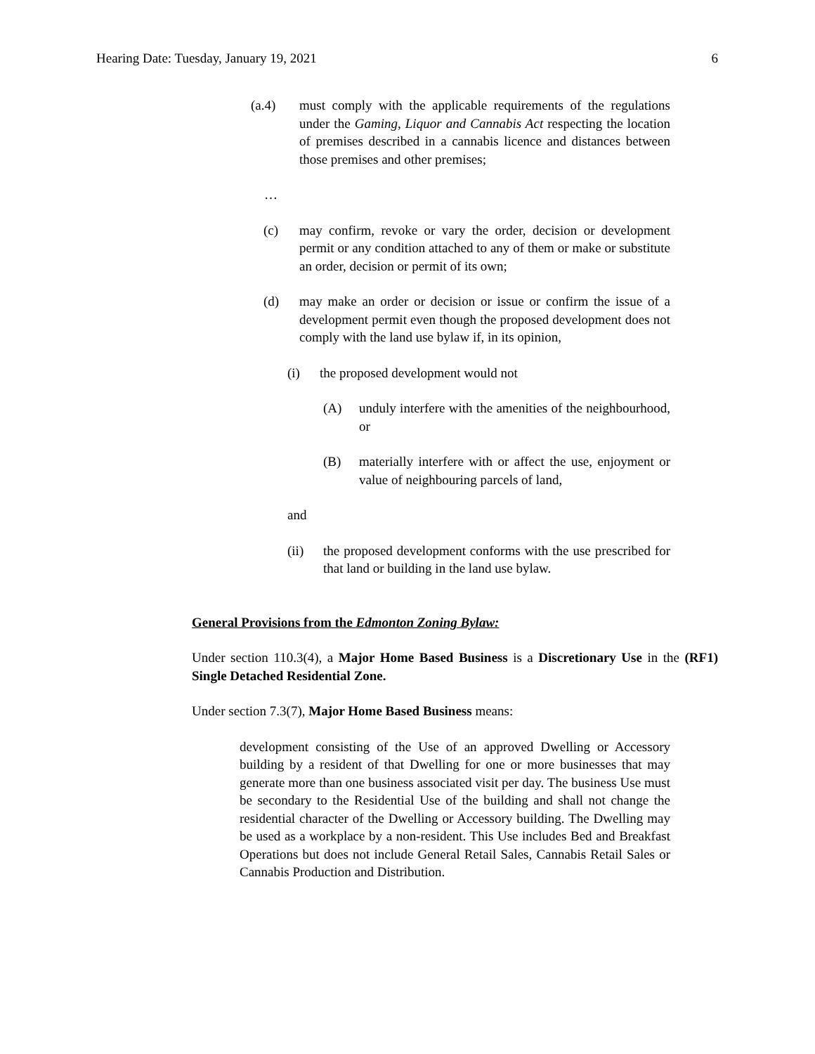Hearing Date: Tuesday, January 19, 2021 6
(a.4) must comply with the applicable requirements of the regulations under the Gaming, Liquor and Cannabis Act respecting the location of premises described in a cannabis licence and distances between those premises and other premises;
…
(c) may confirm, revoke or vary the order, decision or development permit or any condition attached to any of them or make or substitute an order, decision or permit of its own;
(d) may make an order or decision or issue or confirm the issue of a development permit even though the proposed development does not comply with the land use bylaw if, in its opinion,
(i) the proposed development would not
(A) unduly interfere with the amenities of the neighbourhood, or
(B) materially interfere with or affect the use, enjoyment or value of neighbouring parcels of land,
and
(ii) the proposed development conforms with the use prescribed for that land or building in the land use bylaw.
General Provisions from the Edmonton Zoning Bylaw:
Under section 110.3(4), a Major Home Based Business is a Discretionary Use in the (RF1) Single Detached Residential Zone.
Under section 7.3(7), Major Home Based Business means:
development consisting of the Use of an approved Dwelling or Accessory building by a resident of that Dwelling for one or more businesses that may generate more than one business associated visit per day. The business Use must be secondary to the Residential Use of the building and shall not change the residential character of the Dwelling or Accessory building. The Dwelling may be used as a workplace by a non-resident. This Use includes Bed and Breakfast Operations but does not include General Retail Sales, Cannabis Retail Sales or Cannabis Production and Distribution.